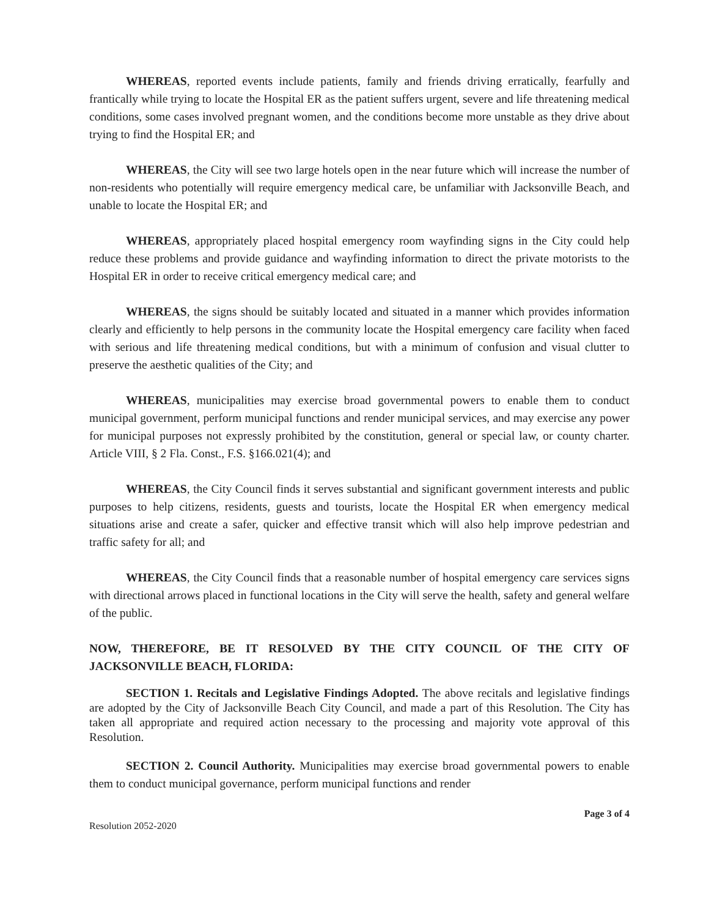WHEREAS, reported events include patients, family and friends driving erratically, fearfully and frantically while trying to locate the Hospital ER as the patient suffers urgent, severe and life threatening medical conditions, some cases involved pregnant women, and the conditions become more unstable as they drive about trying to find the Hospital ER; and
WHEREAS, the City will see two large hotels open in the near future which will increase the number of non-residents who potentially will require emergency medical care, be unfamiliar with Jacksonville Beach, and unable to locate the Hospital ER; and
WHEREAS, appropriately placed hospital emergency room wayfinding signs in the City could help reduce these problems and provide guidance and wayfinding information to direct the private motorists to the Hospital ER in order to receive critical emergency medical care; and
WHEREAS, the signs should be suitably located and situated in a manner which provides information clearly and efficiently to help persons in the community locate the Hospital emergency care facility when faced with serious and life threatening medical conditions, but with a minimum of confusion and visual clutter to preserve the aesthetic qualities of the City; and
WHEREAS, municipalities may exercise broad governmental powers to enable them to conduct municipal government, perform municipal functions and render municipal services, and may exercise any power for municipal purposes not expressly prohibited by the constitution, general or special law, or county charter. Article VIII, § 2 Fla. Const., F.S. §166.021(4); and
WHEREAS, the City Council finds it serves substantial and significant government interests and public purposes to help citizens, residents, guests and tourists, locate the Hospital ER when emergency medical situations arise and create a safer, quicker and effective transit which will also help improve pedestrian and traffic safety for all; and
WHEREAS, the City Council finds that a reasonable number of hospital emergency care services signs with directional arrows placed in functional locations in the City will serve the health, safety and general welfare of the public.
NOW, THEREFORE, BE IT RESOLVED BY THE CITY COUNCIL OF THE CITY OF JACKSONVILLE BEACH, FLORIDA:
SECTION 1. Recitals and Legislative Findings Adopted. The above recitals and legislative findings are adopted by the City of Jacksonville Beach City Council, and made a part of this Resolution. The City has taken all appropriate and required action necessary to the processing and majority vote approval of this Resolution.
SECTION 2. Council Authority. Municipalities may exercise broad governmental powers to enable them to conduct municipal governance, perform municipal functions and render
Resolution 2052-2020 Page 3 of 4